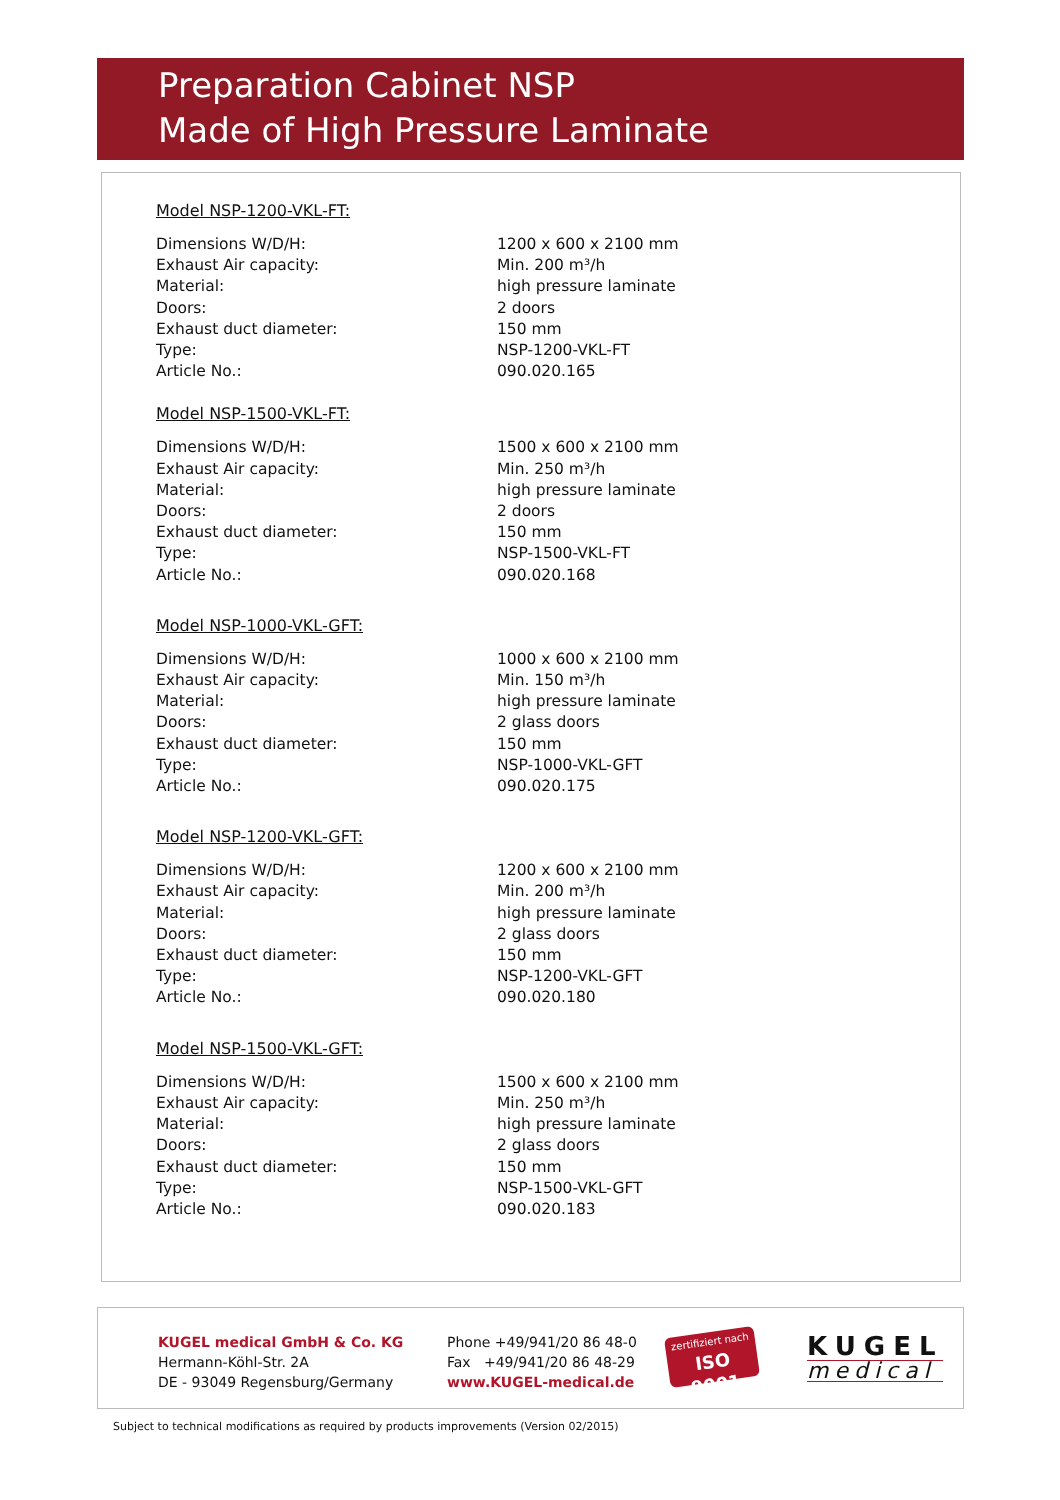Preparation Cabinet NSP
Made of High Pressure Laminate
Model NSP-1200-VKL-FT:
| Dimensions W/D/H: | 1200 x 600 x 2100 mm |
| Exhaust Air capacity: | Min. 200 m³/h |
| Material: | high pressure laminate |
| Doors: | 2 doors |
| Exhaust duct diameter: | 150 mm |
| Type: | NSP-1200-VKL-FT |
| Article No.: | 090.020.165 |
Model NSP-1500-VKL-FT:
| Dimensions W/D/H: | 1500 x 600 x 2100 mm |
| Exhaust Air capacity: | Min. 250 m³/h |
| Material: | high pressure laminate |
| Doors: | 2 doors |
| Exhaust duct diameter: | 150 mm |
| Type: | NSP-1500-VKL-FT |
| Article No.: | 090.020.168 |
Model NSP-1000-VKL-GFT:
| Dimensions W/D/H: | 1000 x 600 x 2100 mm |
| Exhaust Air capacity: | Min. 150 m³/h |
| Material: | high pressure laminate |
| Doors: | 2 glass doors |
| Exhaust duct diameter: | 150 mm |
| Type: | NSP-1000-VKL-GFT |
| Article No.: | 090.020.175 |
Model NSP-1200-VKL-GFT:
| Dimensions W/D/H: | 1200 x 600 x 2100 mm |
| Exhaust Air capacity: | Min. 200 m³/h |
| Material: | high pressure laminate |
| Doors: | 2 glass doors |
| Exhaust duct diameter: | 150 mm |
| Type: | NSP-1200-VKL-GFT |
| Article No.: | 090.020.180 |
Model NSP-1500-VKL-GFT:
| Dimensions W/D/H: | 1500 x 600 x 2100 mm |
| Exhaust Air capacity: | Min. 250 m³/h |
| Material: | high pressure laminate |
| Doors: | 2 glass doors |
| Exhaust duct diameter: | 150 mm |
| Type: | NSP-1500-VKL-GFT |
| Article No.: | 090.020.183 |
KUGEL medical GmbH & Co. KG
Hermann-Köhl-Str. 2A
DE - 93049 Regensburg/Germany
Phone +49/941/20 86 48-0
Fax +49/941/20 86 48-29
www.KUGEL-medical.de
zertifiziert nach
ISO 9001
KUGEL
medical
Subject to technical modifications as required by products improvements (Version 02/2015)